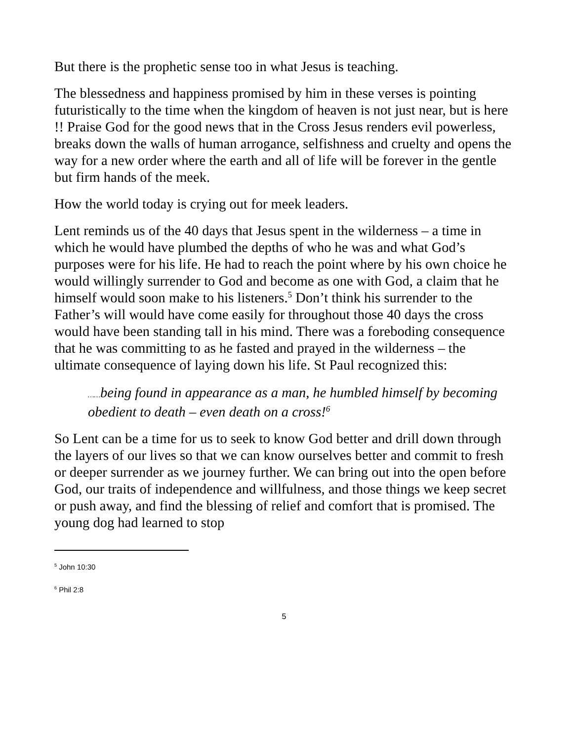But there is the prophetic sense too in what Jesus is teaching.
The blessedness and happiness promised by him in these verses is pointing futuristically to the time when the kingdom of heaven is not just near, but is here !! Praise God for the good news that in the Cross Jesus renders evil powerless, breaks down the walls of human arrogance, selfishness and cruelty and opens the way for a new order where the earth and all of life will be forever in the gentle but firm hands of the meek.
How the world today is crying out for meek leaders.
Lent reminds us of the 40 days that Jesus spent in the wilderness – a time in which he would have plumbed the depths of who he was and what God’s purposes were for his life. He had to reach the point where by his own choice he would willingly surrender to God and become as one with God, a claim that he himself would soon make to his listeners.<sup>5</sup> Don’t think his surrender to the Father’s will would have come easily for throughout those 40 days the cross would have been standing tall in his mind. There was a foreboding consequence that he was committing to as he fasted and prayed in the wilderness – the ultimate consequence of laying down his life. St Paul recognized this:
……being found in appearance as a man, he humbled himself by becoming obedient to death – even death on a cross!<sup>6</sup>
So Lent can be a time for us to seek to know God better and drill down through the layers of our lives so that we can know ourselves better and commit to fresh or deeper surrender as we journey further. We can bring out into the open before God, our traits of independence and willfulness, and those things we keep secret or push away, and find the blessing of relief and comfort that is promised. The young dog had learned to stop
<sup>5</sup> John 10:30
<sup>6</sup> Phil 2:8
5